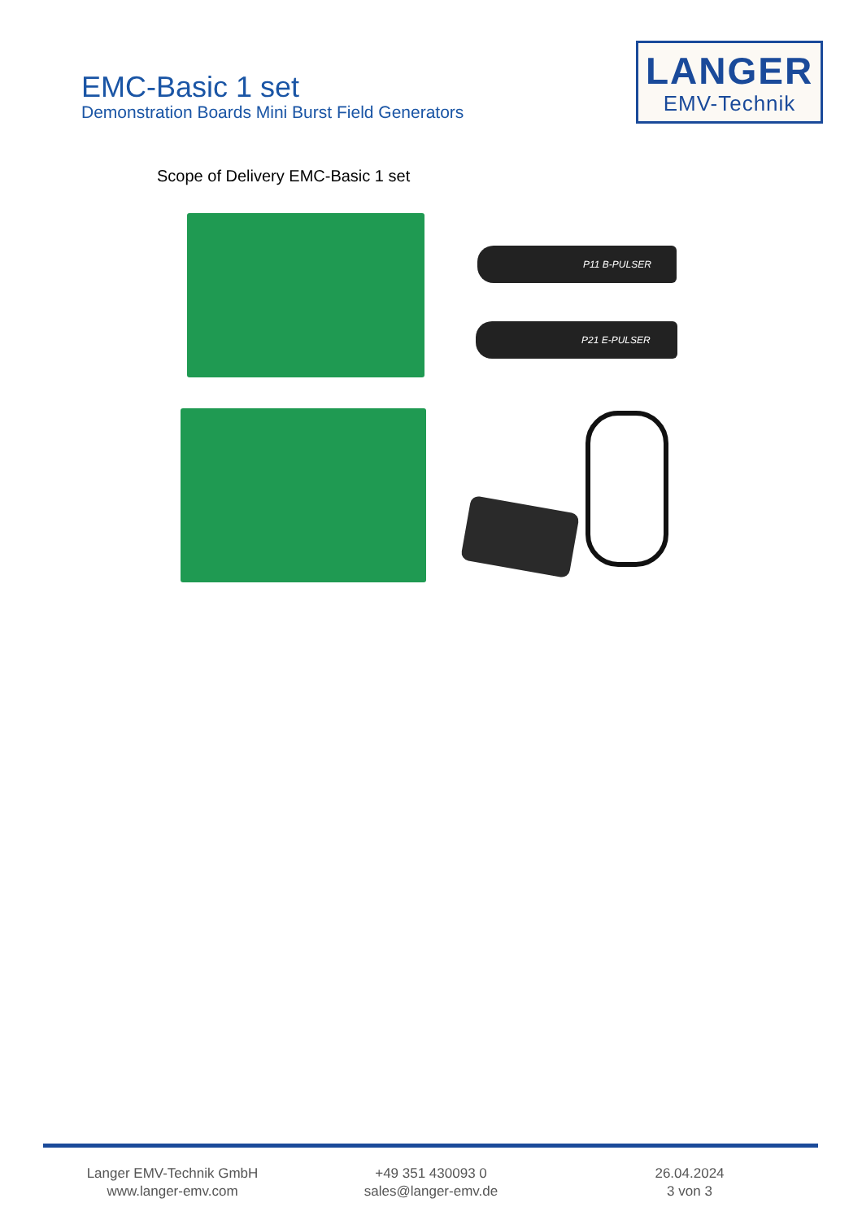EMC-Basic 1 set
Demonstration Boards Mini Burst Field Generators
LANGER
EMV-Technik
Scope of Delivery EMC-Basic 1 set
P11 B-PULSER
P21 E-PULSER
Langer EMV-Technik GmbH
www.langer-emv.com
+49 351 430093 0
sales@langer-emv.de
26.04.2024
3 von 3